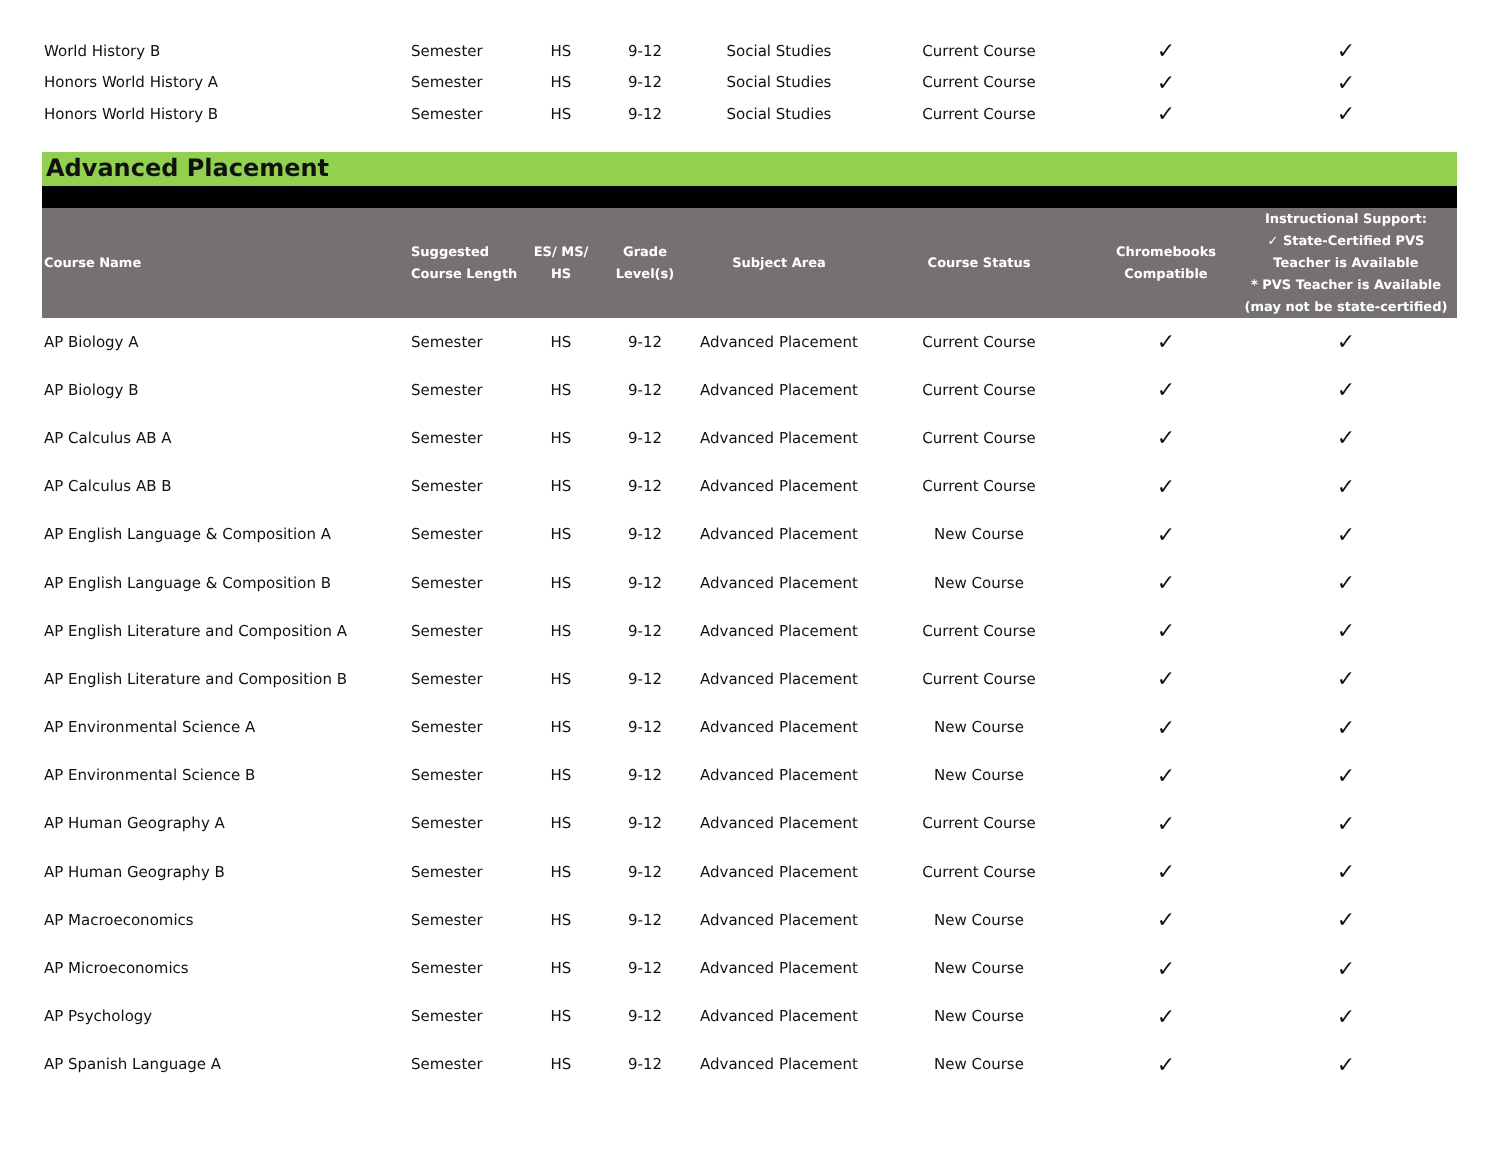| World History B | Semester | HS | 9-12 | Social Studies | Current Course | ✓ | ✓ |
| Honors World History A | Semester | HS | 9-12 | Social Studies | Current Course | ✓ | ✓ |
| Honors World History B | Semester | HS | 9-12 | Social Studies | Current Course | ✓ | ✓ |
Advanced Placement
| Course Name | Suggested Course Length | ES/ MS/ HS | Grade Level(s) | Subject Area | Course Status | Chromebooks Compatible | Instructional Support: ✓ State-Certified PVS Teacher is Available * PVS Teacher is Available (may not be state-certified) |
| --- | --- | --- | --- | --- | --- | --- | --- |
| AP Biology A | Semester | HS | 9-12 | Advanced Placement | Current Course | ✓ | ✓ |
| AP Biology B | Semester | HS | 9-12 | Advanced Placement | Current Course | ✓ | ✓ |
| AP Calculus AB A | Semester | HS | 9-12 | Advanced Placement | Current Course | ✓ | ✓ |
| AP Calculus AB B | Semester | HS | 9-12 | Advanced Placement | Current Course | ✓ | ✓ |
| AP English Language & Composition A | Semester | HS | 9-12 | Advanced Placement | New Course | ✓ | ✓ |
| AP English Language & Composition B | Semester | HS | 9-12 | Advanced Placement | New Course | ✓ | ✓ |
| AP English Literature and Composition A | Semester | HS | 9-12 | Advanced Placement | Current Course | ✓ | ✓ |
| AP English Literature and Composition B | Semester | HS | 9-12 | Advanced Placement | Current Course | ✓ | ✓ |
| AP Environmental Science A | Semester | HS | 9-12 | Advanced Placement | New Course | ✓ | ✓ |
| AP Environmental Science B | Semester | HS | 9-12 | Advanced Placement | New Course | ✓ | ✓ |
| AP Human Geography A | Semester | HS | 9-12 | Advanced Placement | Current Course | ✓ | ✓ |
| AP Human Geography B | Semester | HS | 9-12 | Advanced Placement | Current Course | ✓ | ✓ |
| AP Macroeconomics | Semester | HS | 9-12 | Advanced Placement | New Course | ✓ | ✓ |
| AP Microeconomics | Semester | HS | 9-12 | Advanced Placement | New Course | ✓ | ✓ |
| AP Psychology | Semester | HS | 9-12 | Advanced Placement | New Course | ✓ | ✓ |
| AP Spanish Language A | Semester | HS | 9-12 | Advanced Placement | New Course | ✓ | ✓ |